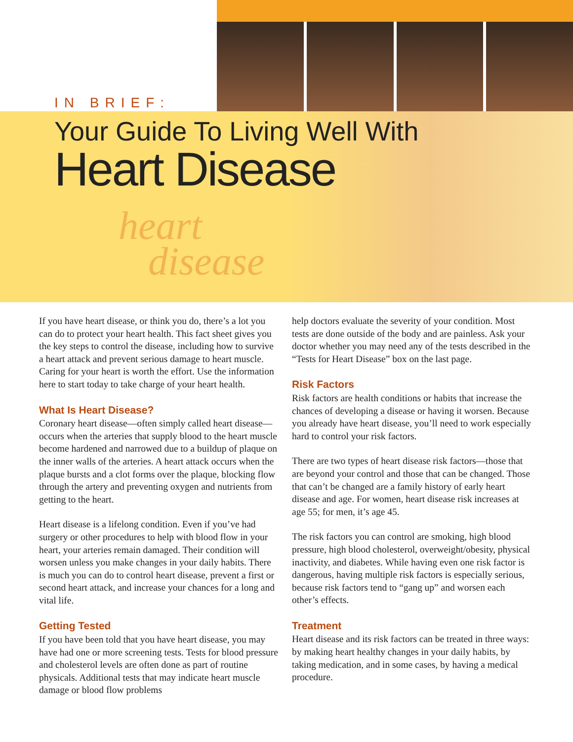IN BRIEF:
Your Guide To Living Well With
Heart Disease
heart
disease
If you have heart disease, or think you do, there’s a lot you can do to protect your heart health. This fact sheet gives you the key steps to control the disease, including how to survive a heart attack and prevent serious damage to heart muscle. Caring for your heart is worth the effort. Use the information here to start today to take charge of your heart health.
What Is Heart Disease?
Coronary heart disease—often simply called heart disease—occurs when the arteries that supply blood to the heart muscle become hardened and narrowed due to a buildup of plaque on the inner walls of the arteries. A heart attack occurs when the plaque bursts and a clot forms over the plaque, blocking flow through the artery and preventing oxygen and nutrients from getting to the heart.
Heart disease is a lifelong condition. Even if you’ve had surgery or other procedures to help with blood flow in your heart, your arteries remain damaged. Their condition will worsen unless you make changes in your daily habits. There is much you can do to control heart disease, prevent a first or second heart attack, and increase your chances for a long and vital life.
Getting Tested
If you have been told that you have heart disease, you may have had one or more screening tests. Tests for blood pressure and cholesterol levels are often done as part of routine physicals. Additional tests that may indicate heart muscle damage or blood flow problems
help doctors evaluate the severity of your condition. Most tests are done outside of the body and are painless. Ask your doctor whether you may need any of the tests described in the “Tests for Heart Disease” box on the last page.
Risk Factors
Risk factors are health conditions or habits that increase the chances of developing a disease or having it worsen. Because you already have heart disease, you’ll need to work especially hard to control your risk factors.
There are two types of heart disease risk factors—those that are beyond your control and those that can be changed. Those that can’t be changed are a family history of early heart disease and age. For women, heart disease risk increases at age 55; for men, it’s age 45.
The risk factors you can control are smoking, high blood pressure, high blood cholesterol, overweight/obesity, physical inactivity, and diabetes. While having even one risk factor is dangerous, having multiple risk factors is especially serious, because risk factors tend to “gang up” and worsen each other’s effects.
Treatment
Heart disease and its risk factors can be treated in three ways: by making heart healthy changes in your daily habits, by taking medication, and in some cases, by having a medical procedure.